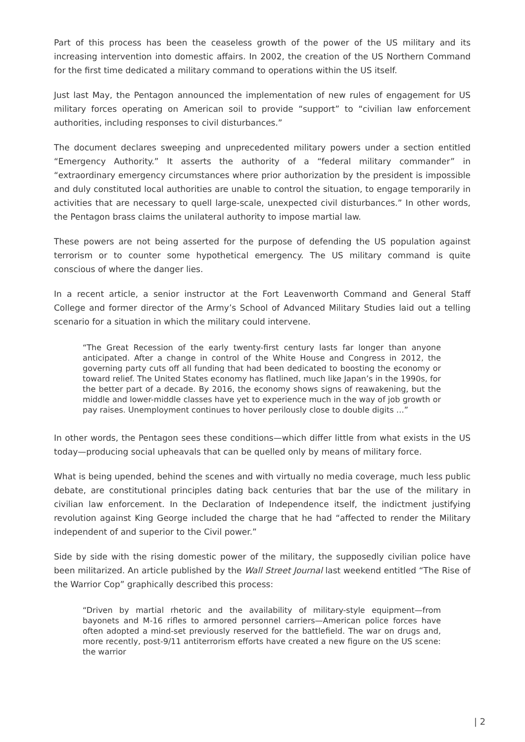Part of this process has been the ceaseless growth of the power of the US military and its increasing intervention into domestic affairs. In 2002, the creation of the US Northern Command for the first time dedicated a military command to operations within the US itself.
Just last May, the Pentagon announced the implementation of new rules of engagement for US military forces operating on American soil to provide “support” to “civilian law enforcement authorities, including responses to civil disturbances.”
The document declares sweeping and unprecedented military powers under a section entitled “Emergency Authority.” It asserts the authority of a “federal military commander” in “extraordinary emergency circumstances where prior authorization by the president is impossible and duly constituted local authorities are unable to control the situation, to engage temporarily in activities that are necessary to quell large-scale, unexpected civil disturbances.” In other words, the Pentagon brass claims the unilateral authority to impose martial law.
These powers are not being asserted for the purpose of defending the US population against terrorism or to counter some hypothetical emergency. The US military command is quite conscious of where the danger lies.
In a recent article, a senior instructor at the Fort Leavenworth Command and General Staff College and former director of the Army’s School of Advanced Military Studies laid out a telling scenario for a situation in which the military could intervene.
“The Great Recession of the early twenty-first century lasts far longer than anyone anticipated. After a change in control of the White House and Congress in 2012, the governing party cuts off all funding that had been dedicated to boosting the economy or toward relief. The United States economy has flatlined, much like Japan’s in the 1990s, for the better part of a decade. By 2016, the economy shows signs of reawakening, but the middle and lower-middle classes have yet to experience much in the way of job growth or pay raises. Unemployment continues to hover perilously close to double digits …”
In other words, the Pentagon sees these conditions—which differ little from what exists in the US today—producing social upheavals that can be quelled only by means of military force.
What is being upended, behind the scenes and with virtually no media coverage, much less public debate, are constitutional principles dating back centuries that bar the use of the military in civilian law enforcement. In the Declaration of Independence itself, the indictment justifying revolution against King George included the charge that he had “affected to render the Military independent of and superior to the Civil power.”
Side by side with the rising domestic power of the military, the supposedly civilian police have been militarized. An article published by the Wall Street Journal last weekend entitled “The Rise of the Warrior Cop” graphically described this process:
“Driven by martial rhetoric and the availability of military-style equipment—from bayonets and M-16 rifles to armored personnel carriers—American police forces have often adopted a mind-set previously reserved for the battlefield. The war on drugs and, more recently, post-9/11 antiterrorism efforts have created a new figure on the US scene: the warrior
| 2